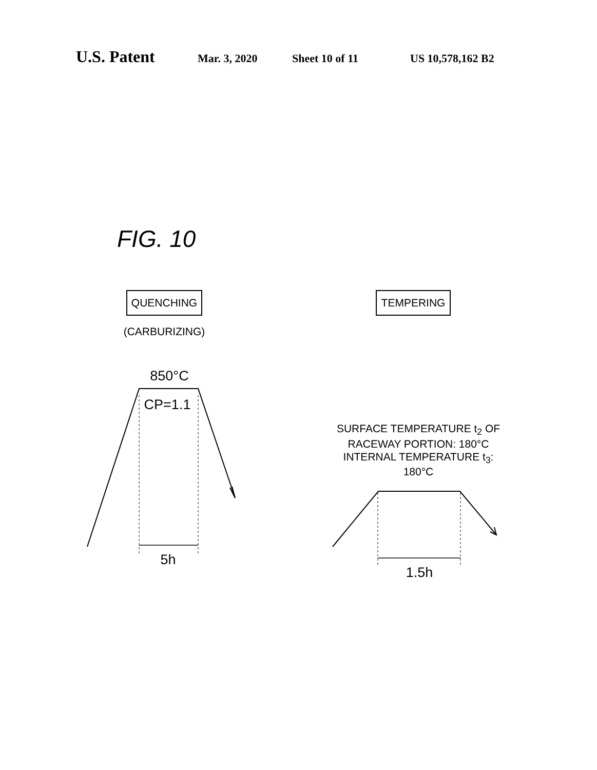U.S. Patent Mar. 3, 2020 Sheet 10 of 11 US 10,578,162 B2
FIG. 10
QUENCHING TEMPERING
(CARBURIZING)
850°C
CP=1.1
SURFACE TEMPERATURE t<sub>2</sub> OF
RACEWAY PORTION: 180°C
INTERNAL TEMPERATURE t<sub>3</sub>: 180°C
5h
1.5h